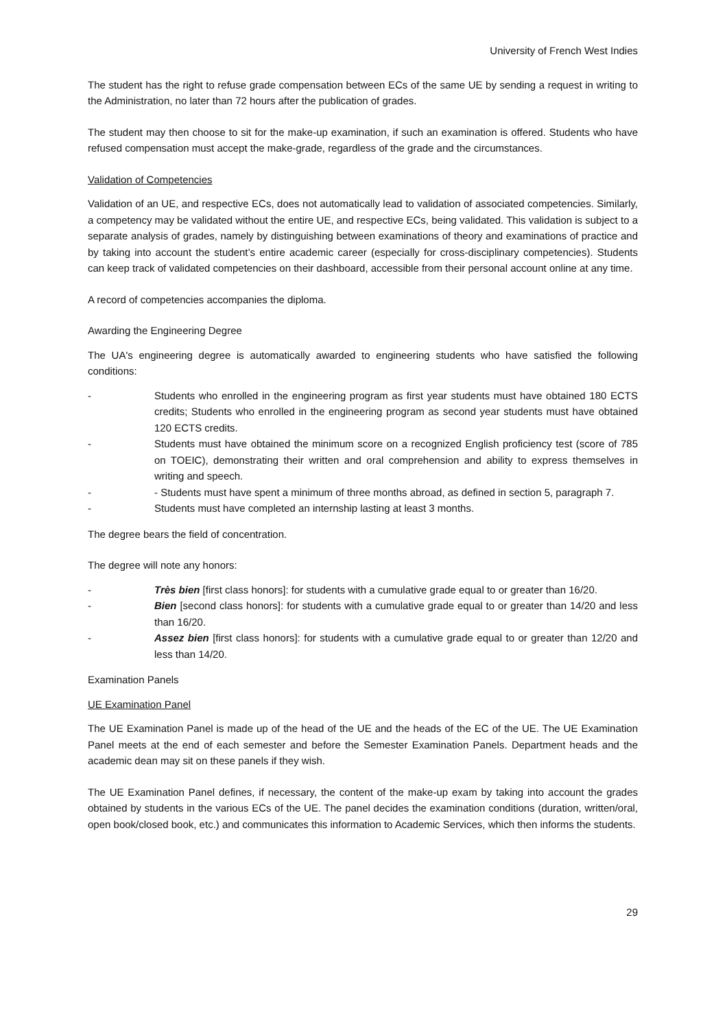University of French West Indies
The student has the right to refuse grade compensation between ECs of the same UE by sending a request in writing to the Administration, no later than 72 hours after the publication of grades.
The student may then choose to sit for the make-up examination, if such an examination is offered. Students who have refused compensation must accept the make-grade, regardless of the grade and the circumstances.
Validation of Competencies
Validation of an UE, and respective ECs, does not automatically lead to validation of associated competencies. Similarly, a competency may be validated without the entire UE, and respective ECs, being validated. This validation is subject to a separate analysis of grades, namely by distinguishing between examinations of theory and examinations of practice and by taking into account the student’s entire academic career (especially for cross-disciplinary competencies). Students can keep track of validated competencies on their dashboard, accessible from their personal account online at any time.
A record of competencies accompanies the diploma.
Awarding the Engineering Degree
The UA's engineering degree is automatically awarded to engineering students who have satisfied the following conditions:
- Students who enrolled in the engineering program as first year students must have obtained 180 ECTS credits; Students who enrolled in the engineering program as second year students must have obtained 120 ECTS credits.
- Students must have obtained the minimum score on a recognized English proficiency test (score of 785 on TOEIC), demonstrating their written and oral comprehension and ability to express themselves in writing and speech.
- - Students must have spent a minimum of three months abroad, as defined in section 5, paragraph 7.
- Students must have completed an internship lasting at least 3 months.
The degree bears the field of concentration.
The degree will note any honors:
- Très bien [first class honors]: for students with a cumulative grade equal to or greater than 16/20.
- Bien [second class honors]: for students with a cumulative grade equal to or greater than 14/20 and less than 16/20.
- Assez bien [first class honors]: for students with a cumulative grade equal to or greater than 12/20 and less than 14/20.
Examination Panels
UE Examination Panel
The UE Examination Panel is made up of the head of the UE and the heads of the EC of the UE. The UE Examination Panel meets at the end of each semester and before the Semester Examination Panels. Department heads and the academic dean may sit on these panels if they wish.
The UE Examination Panel defines, if necessary, the content of the make-up exam by taking into account the grades obtained by students in the various ECs of the UE. The panel decides the examination conditions (duration, written/oral, open book/closed book, etc.) and communicates this information to Academic Services, which then informs the students.
29